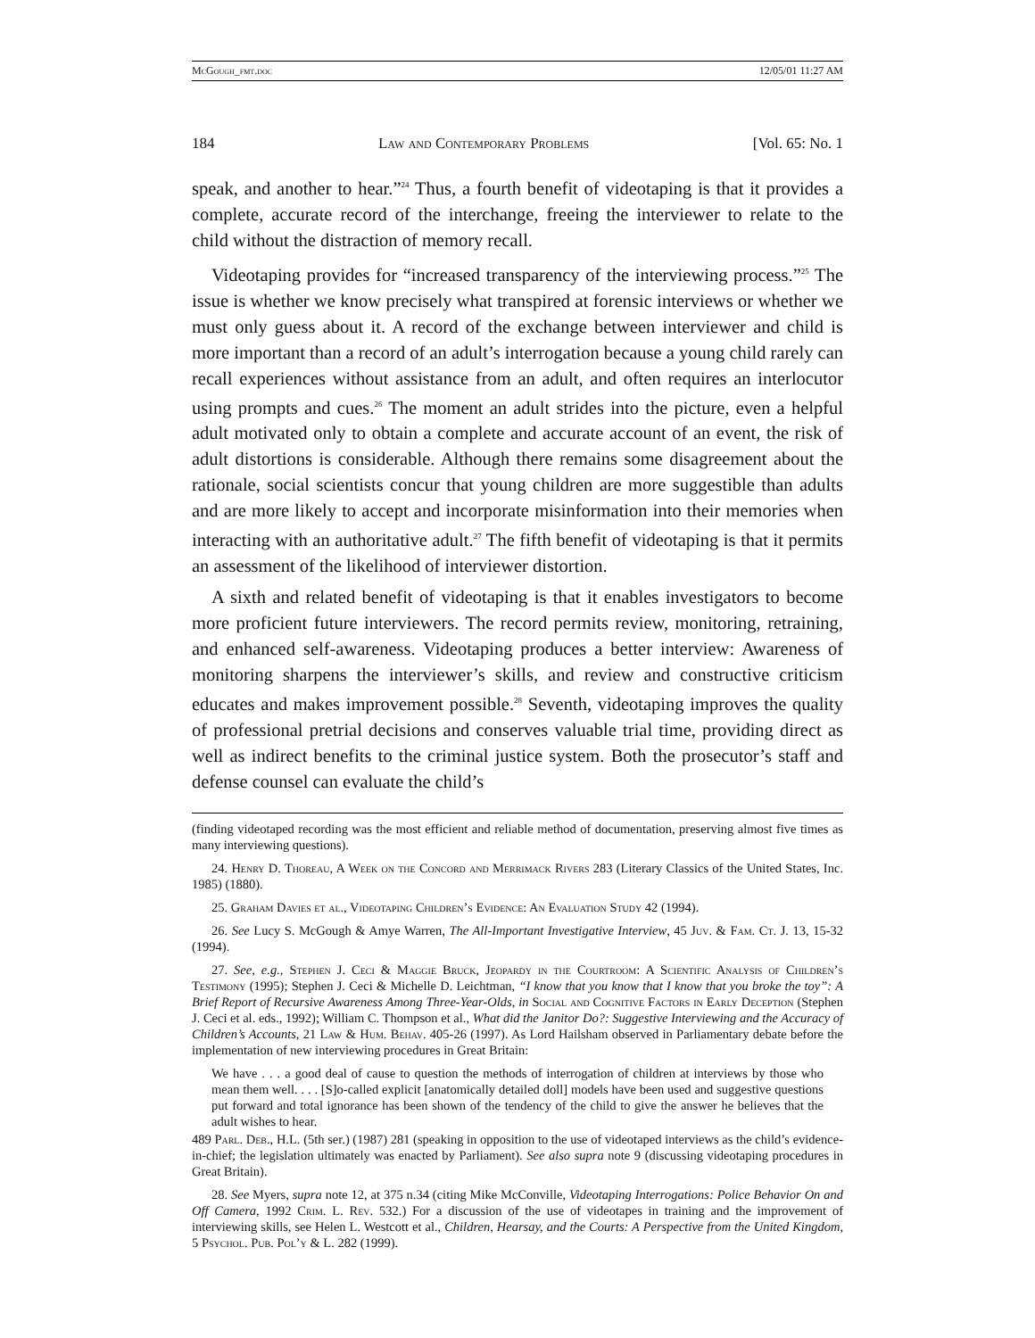McGough_fmt.doc 12/05/01 11:27 AM
184 Law and Contemporary Problems [Vol. 65: No. 1
speak, and another to hear.”<sup>24</sup> Thus, a fourth benefit of videotaping is that it provides a complete, accurate record of the interchange, freeing the interviewer to relate to the child without the distraction of memory recall.
Videotaping provides for “increased transparency of the interviewing process.”<sup>25</sup> The issue is whether we know precisely what transpired at forensic interviews or whether we must only guess about it. A record of the exchange between interviewer and child is more important than a record of an adult’s interrogation because a young child rarely can recall experiences without assistance from an adult, and often requires an interlocutor using prompts and cues.<sup>26</sup> The moment an adult strides into the picture, even a helpful adult motivated only to obtain a complete and accurate account of an event, the risk of adult distortions is considerable. Although there remains some disagreement about the rationale, social scientists concur that young children are more suggestible than adults and are more likely to accept and incorporate misinformation into their memories when interacting with an authoritative adult.<sup>27</sup> The fifth benefit of videotaping is that it permits an assessment of the likelihood of interviewer distortion.
A sixth and related benefit of videotaping is that it enables investigators to become more proficient future interviewers. The record permits review, monitoring, retraining, and enhanced self-awareness. Videotaping produces a better interview: Awareness of monitoring sharpens the interviewer’s skills, and review and constructive criticism educates and makes improvement possible.<sup>28</sup> Seventh, videotaping improves the quality of professional pretrial decisions and conserves valuable trial time, providing direct as well as indirect benefits to the criminal justice system. Both the prosecutor’s staff and defense counsel can evaluate the child’s
(finding videotaped recording was the most efficient and reliable method of documentation, preserving almost five times as many interviewing questions).
24. Henry D. Thoreau, A Week on the Concord and Merrimack Rivers 283 (Literary Classics of the United States, Inc. 1985) (1880).
25. Graham Davies et al., Videotaping Children’s Evidence: An Evaluation Study 42 (1994).
26. See Lucy S. McGough & Amye Warren, The All-Important Investigative Interview, 45 Juv. & Fam. Ct. J. 13, 15-32 (1994).
27. See, e.g., Stephen J. Ceci & Maggie Bruck, Jeopardy in the Courtroom: A Scientific Analysis of Children’s Testimony (1995); Stephen J. Ceci & Michelle D. Leichtman, “I know that you know that I know that you broke the toy”: A Brief Report of Recursive Awareness Among Three-Year-Olds, in Social and Cognitive Factors in Early Deception (Stephen J. Ceci et al. eds., 1992); William C. Thompson et al., What did the Janitor Do?: Suggestive Interviewing and the Accuracy of Children’s Accounts, 21 Law & Hum. Behav. 405-26 (1997). As Lord Hailsham observed in Parliamentary debate before the implementation of new interviewing procedures in Great Britain:
We have . . . a good deal of cause to question the methods of interrogation of children at interviews by those who mean them well. . . . [S]o-called explicit [anatomically detailed doll] models have been used and suggestive questions put forward and total ignorance has been shown of the tendency of the child to give the answer he believes that the adult wishes to hear.
489 Parl. Deb., H.L. (5th ser.) (1987) 281 (speaking in opposition to the use of videotaped interviews as the child’s evidence-in-chief; the legislation ultimately was enacted by Parliament). See also supra note 9 (discussing videotaping procedures in Great Britain).
28. See Myers, supra note 12, at 375 n.34 (citing Mike McConville, Videotaping Interrogations: Police Behavior On and Off Camera, 1992 Crim. L. Rev. 532.) For a discussion of the use of videotapes in training and the improvement of interviewing skills, see Helen L. Westcott et al., Children, Hearsay, and the Courts: A Perspective from the United Kingdom, 5 Psychol. Pub. Pol’y & L. 282 (1999).